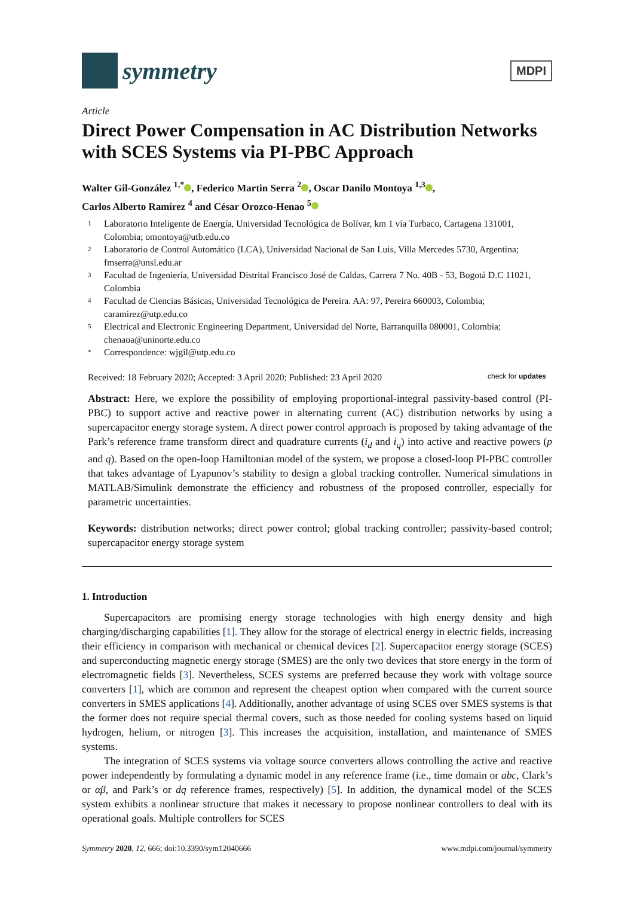symmetry
MDPI
Article
Direct Power Compensation in AC Distribution Networks with SCES Systems via PI-PBC Approach
Walter Gil-González <sup>1,*</sup> , Federico Martin Serra <sup>2</sup> , Oscar Danilo Montoya <sup>1,3</sup> ,
Carlos Alberto Ramírez <sup>4</sup> and César Orozco-Henao <sup>5</sup>
1 Laboratorio Inteligente de Energía, Universidad Tecnológica de Bolívar, km 1 vía Turbaco, Cartagena 131001, Colombia; omontoya@utb.edu.co
2 Laboratorio de Control Automático (LCA), Universidad Nacional de San Luis, Villa Mercedes 5730, Argentina; fmserra@unsl.edu.ar
3 Facultad de Ingeniería, Universidad Distrital Francisco José de Caldas, Carrera 7 No. 40B - 53, Bogotá D.C 11021, Colombia
4 Facultad de Ciencias Básicas, Universidad Tecnológica de Pereira. AA: 97, Pereira 660003, Colombia; caramirez@utp.edu.co
5 Electrical and Electronic Engineering Department, Universidad del Norte, Barranquilla 080001, Colombia; chenaoa@uninorte.edu.co
* Correspondence: wjgil@utp.edu.co
Received: 18 February 2020; Accepted: 3 April 2020; Published: 23 April 2020 check for updates
Abstract: Here, we explore the possibility of employing proportional-integral passivity-based control (PI-PBC) to support active and reactive power in alternating current (AC) distribution networks by using a supercapacitor energy storage system. A direct power control approach is proposed by taking advantage of the Park’s reference frame transform direct and quadrature currents (i<sub>d</sub> and i<sub>q</sub>) into active and reactive powers (p and q). Based on the open-loop Hamiltonian model of the system, we propose a closed-loop PI-PBC controller that takes advantage of Lyapunov’s stability to design a global tracking controller. Numerical simulations in MATLAB/Simulink demonstrate the efficiency and robustness of the proposed controller, especially for parametric uncertainties.
Keywords: distribution networks; direct power control; global tracking controller; passivity-based control; supercapacitor energy storage system
1. Introduction
Supercapacitors are promising energy storage technologies with high energy density and high charging/discharging capabilities [1]. They allow for the storage of electrical energy in electric fields, increasing their efficiency in comparison with mechanical or chemical devices [2]. Supercapacitor energy storage (SCES) and superconducting magnetic energy storage (SMES) are the only two devices that store energy in the form of electromagnetic fields [3]. Nevertheless, SCES systems are preferred because they work with voltage source converters [1], which are common and represent the cheapest option when compared with the current source converters in SMES applications [4]. Additionally, another advantage of using SCES over SMES systems is that the former does not require special thermal covers, such as those needed for cooling systems based on liquid hydrogen, helium, or nitrogen [3]. This increases the acquisition, installation, and maintenance of SMES systems.
The integration of SCES systems via voltage source converters allows controlling the active and reactive power independently by formulating a dynamic model in any reference frame (i.e., time domain or abc, Clark’s or αβ, and Park’s or dq reference frames, respectively) [5]. In addition, the dynamical model of the SCES system exhibits a nonlinear structure that makes it necessary to propose nonlinear controllers to deal with its operational goals. Multiple controllers for SCES
Symmetry 2020, 12, 666; doi:10.3390/sym12040666 www.mdpi.com/journal/symmetry